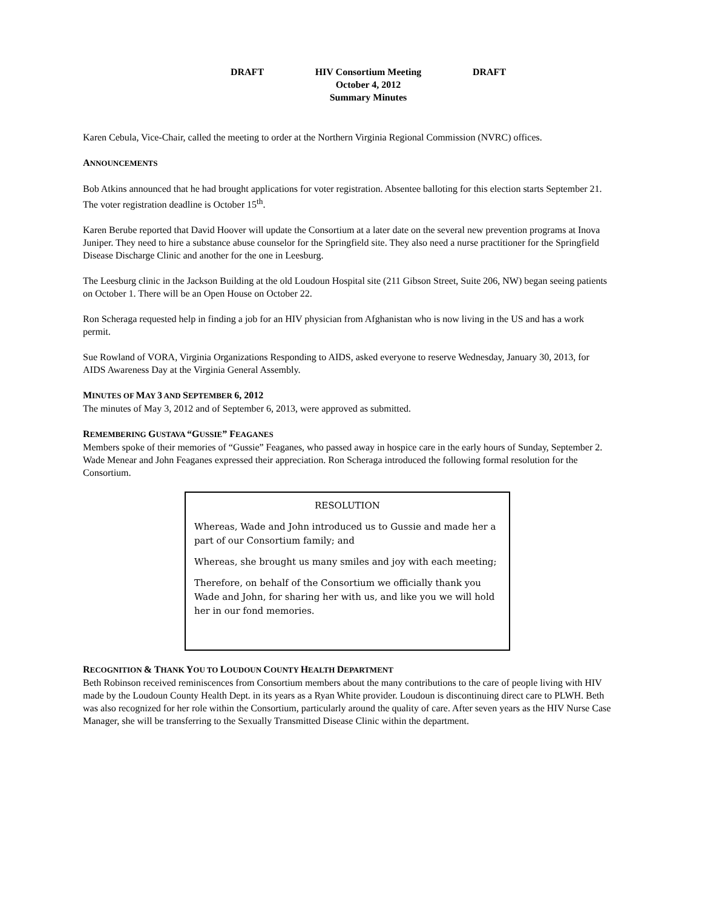DRAFT HIV Consortium Meeting DRAFT
October 4, 2012
Summary Minutes
Karen Cebula, Vice-Chair, called the meeting to order at the Northern Virginia Regional Commission (NVRC) offices.
ANNOUNCEMENTS
Bob Atkins announced that he had brought applications for voter registration. Absentee balloting for this election starts September 21. The voter registration deadline is October 15<sup>th</sup>.
Karen Berube reported that David Hoover will update the Consortium at a later date on the several new prevention programs at Inova Juniper. They need to hire a substance abuse counselor for the Springfield site. They also need a nurse practitioner for the Springfield Disease Discharge Clinic and another for the one in Leesburg.
The Leesburg clinic in the Jackson Building at the old Loudoun Hospital site (211 Gibson Street, Suite 206, NW) began seeing patients on October 1. There will be an Open House on October 22.
Ron Scheraga requested help in finding a job for an HIV physician from Afghanistan who is now living in the US and has a work permit.
Sue Rowland of VORA, Virginia Organizations Responding to AIDS, asked everyone to reserve Wednesday, January 30, 2013, for AIDS Awareness Day at the Virginia General Assembly.
MINUTES OF MAY 3 AND SEPTEMBER 6, 2012
The minutes of May 3, 2012 and of September 6, 2013, were approved as submitted.
REMEMBERING GUSTAVA “GUSSIE” FEAGANES
Members spoke of their memories of “Gussie” Feaganes, who passed away in hospice care in the early hours of Sunday, September 2. Wade Menear and John Feaganes expressed their appreciation. Ron Scheraga introduced the following formal resolution for the Consortium.
RESOLUTION
Whereas, Wade and John introduced us to Gussie and made her a part of our Consortium family; and
Whereas, she brought us many smiles and joy with each meeting;
Therefore, on behalf of the Consortium we officially thank you Wade and John, for sharing her with us, and like you we will hold her in our fond memories.
RECOGNITION & THANK YOU TO LOUDOUN COUNTY HEALTH DEPARTMENT
Beth Robinson received reminiscences from Consortium members about the many contributions to the care of people living with HIV made by the Loudoun County Health Dept. in its years as a Ryan White provider. Loudoun is discontinuing direct care to PLWH. Beth was also recognized for her role within the Consortium, particularly around the quality of care. After seven years as the HIV Nurse Case Manager, she will be transferring to the Sexually Transmitted Disease Clinic within the department.